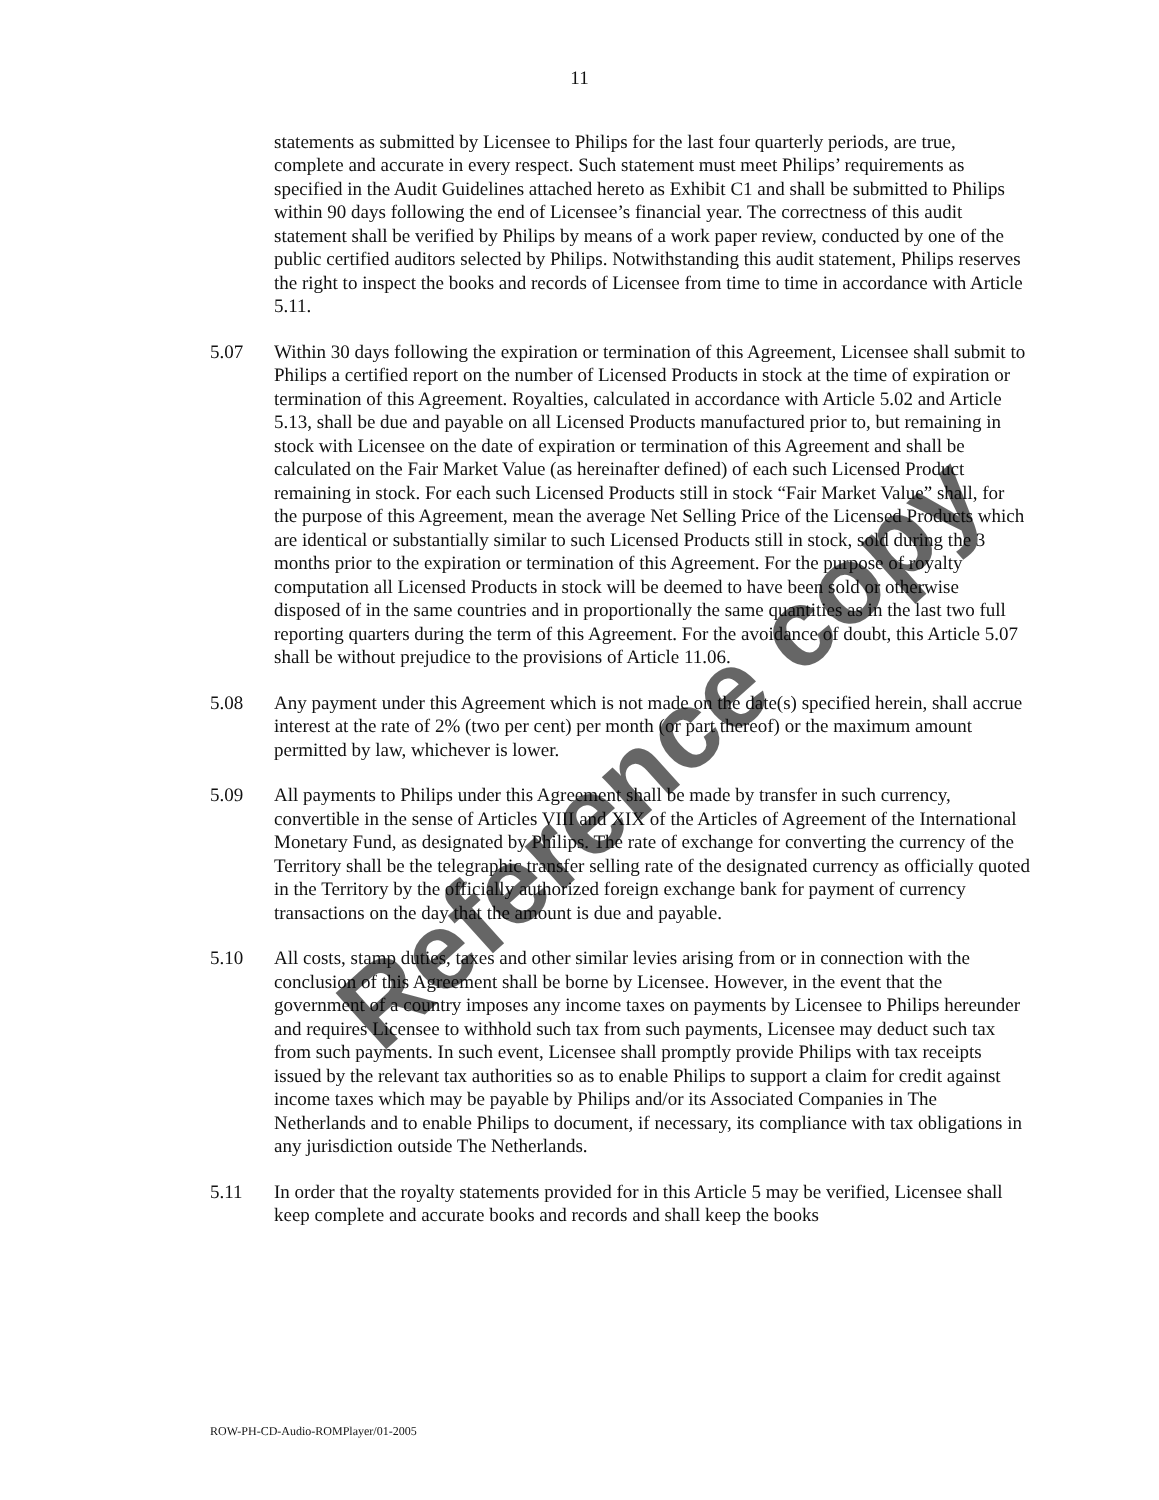11
statements as submitted by Licensee to Philips for the last four quarterly periods, are true, complete and accurate in every respect. Such statement must meet Philips’ requirements as specified in the Audit Guidelines attached hereto as Exhibit C1 and shall be submitted to Philips within 90 days following the end of Licensee’s financial year. The correctness of this audit statement shall be verified by Philips by means of a work paper review, conducted by one of the public certified auditors selected by Philips. Notwithstanding this audit statement, Philips reserves the right to inspect the books and records of Licensee from time to time in accordance with Article 5.11.
5.07 Within 30 days following the expiration or termination of this Agreement, Licensee shall submit to Philips a certified report on the number of Licensed Products in stock at the time of expiration or termination of this Agreement. Royalties, calculated in accordance with Article 5.02 and Article 5.13, shall be due and payable on all Licensed Products manufactured prior to, but remaining in stock with Licensee on the date of expiration or termination of this Agreement and shall be calculated on the Fair Market Value (as hereinafter defined) of each such Licensed Product remaining in stock. For each such Licensed Products still in stock “Fair Market Value” shall, for the purpose of this Agreement, mean the average Net Selling Price of the Licensed Products which are identical or substantially similar to such Licensed Products still in stock, sold during the 3 months prior to the expiration or termination of this Agreement. For the purpose of royalty computation all Licensed Products in stock will be deemed to have been sold or otherwise disposed of in the same countries and in proportionally the same quantities as in the last two full reporting quarters during the term of this Agreement. For the avoidance of doubt, this Article 5.07 shall be without prejudice to the provisions of Article 11.06.
5.08 Any payment under this Agreement which is not made on the date(s) specified herein, shall accrue interest at the rate of 2% (two per cent) per month (or part thereof) or the maximum amount permitted by law, whichever is lower.
5.09 All payments to Philips under this Agreement shall be made by transfer in such currency, convertible in the sense of Articles VIII and XIX of the Articles of Agreement of the International Monetary Fund, as designated by Philips. The rate of exchange for converting the currency of the Territory shall be the telegraphic transfer selling rate of the designated currency as officially quoted in the Territory by the officially authorized foreign exchange bank for payment of currency transactions on the day that the amount is due and payable.
5.10 All costs, stamp duties, taxes and other similar levies arising from or in connection with the conclusion of this Agreement shall be borne by Licensee. However, in the event that the government of a country imposes any income taxes on payments by Licensee to Philips hereunder and requires Licensee to withhold such tax from such payments, Licensee may deduct such tax from such payments. In such event, Licensee shall promptly provide Philips with tax receipts issued by the relevant tax authorities so as to enable Philips to support a claim for credit against income taxes which may be payable by Philips and/or its Associated Companies in The Netherlands and to enable Philips to document, if necessary, its compliance with tax obligations in any jurisdiction outside The Netherlands.
5.11 In order that the royalty statements provided for in this Article 5 may be verified, Licensee shall keep complete and accurate books and records and shall keep the books
Reference copy
ROW-PH-CD-Audio-ROMPlayer/01-2005